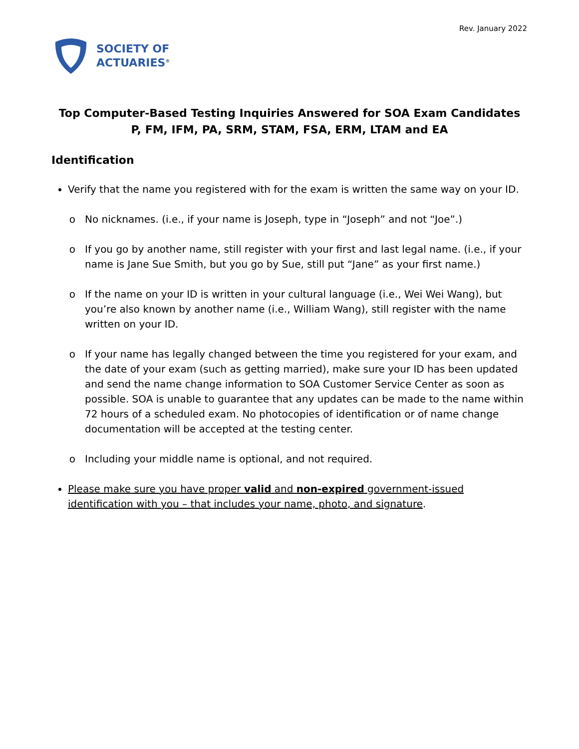Rev. January 2022
SOCIETY OF
ACTUARIES<sup>®</sup>
Top Computer-Based Testing Inquiries Answered for SOA Exam Candidates
P, FM, IFM, PA, SRM, STAM, FSA, ERM, LTAM and EA
Identification
Verify that the name you registered with for the exam is written the same way on your ID.
No nicknames. (i.e., if your name is Joseph, type in “Joseph” and not “Joe”.)
If you go by another name, still register with your first and last legal name. (i.e., if your name is Jane Sue Smith, but you go by Sue, still put “Jane” as your first name.)
If the name on your ID is written in your cultural language (i.e., Wei Wei Wang), but you’re also known by another name (i.e., William Wang), still register with the name written on your ID.
If your name has legally changed between the time you registered for your exam, and the date of your exam (such as getting married), make sure your ID has been updated and send the name change information to SOA Customer Service Center as soon as possible. SOA is unable to guarantee that any updates can be made to the name within 72 hours of a scheduled exam. No photocopies of identification or of name change documentation will be accepted at the testing center.
Including your middle name is optional, and not required.
Please make sure you have proper valid and non-expired government-issued identification with you – that includes your name, photo, and signature.